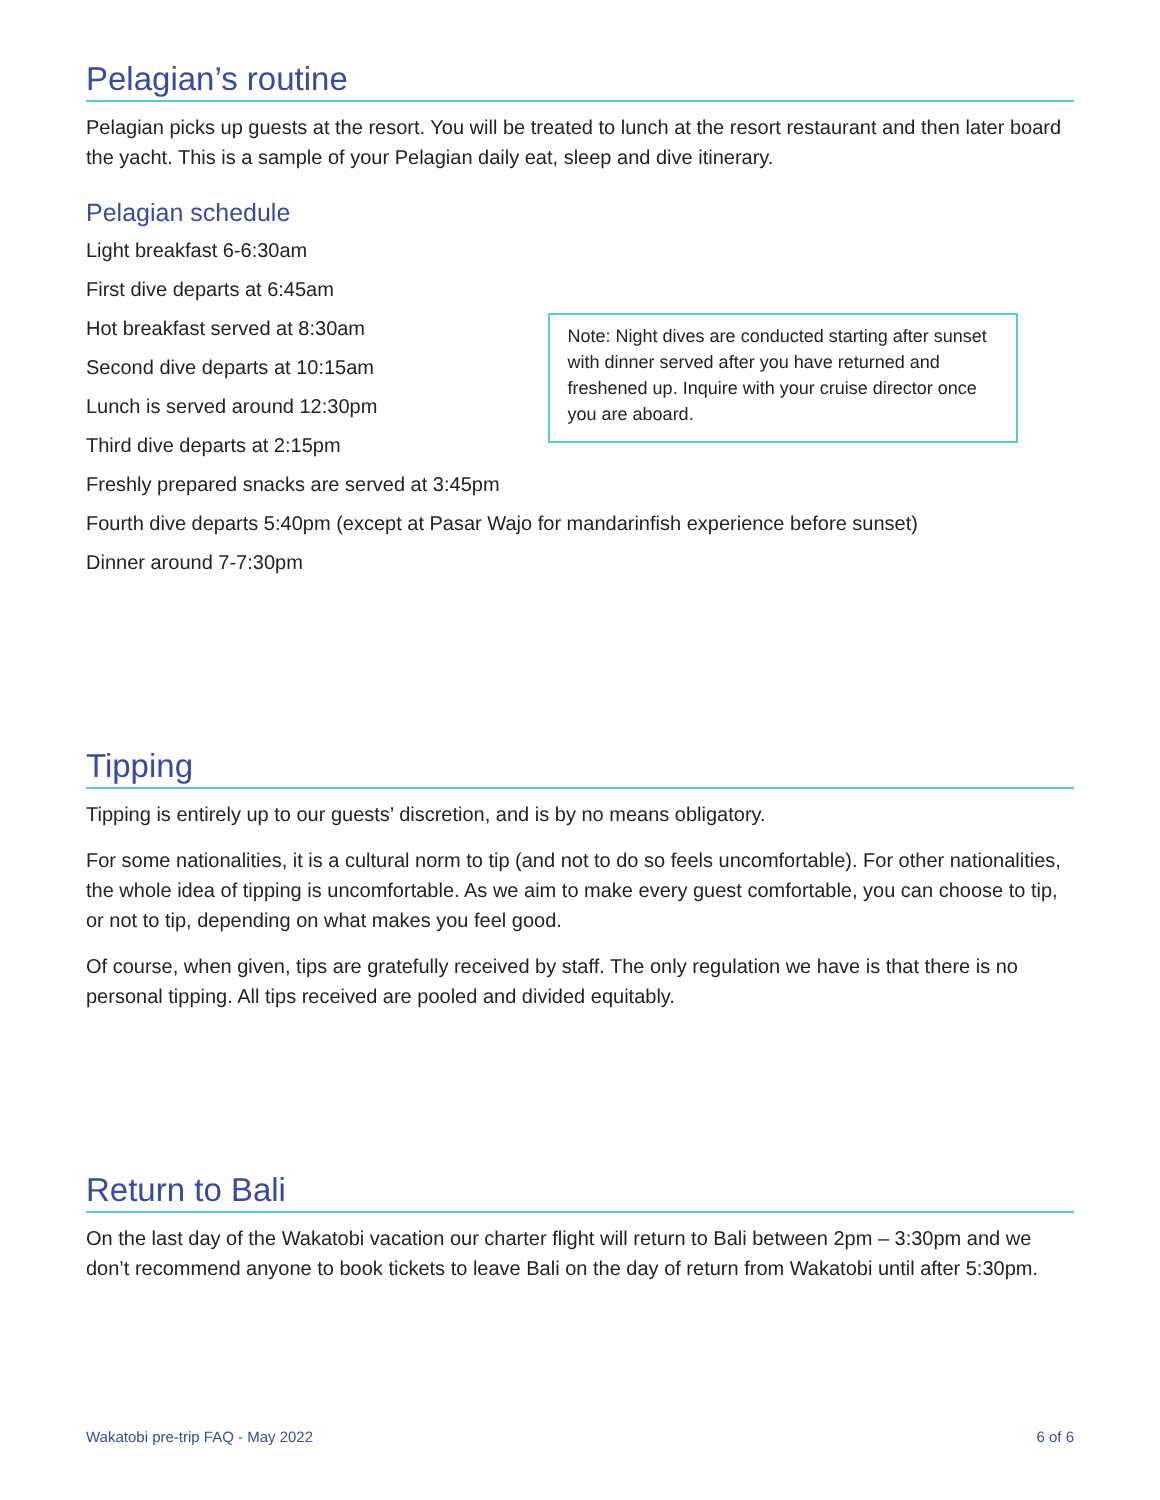Pelagian’s routine
Pelagian picks up guests at the resort. You will be treated to lunch at the resort restaurant and then later board the yacht. This is a sample of your Pelagian daily eat, sleep and dive itinerary.
Pelagian schedule
Light breakfast 6-6:30am
First dive departs at 6:45am
Hot breakfast served at 8:30am
Second dive departs at 10:15am
Lunch is served around 12:30pm
Third dive departs at 2:15pm
Freshly prepared snacks are served at 3:45pm
Note: Night dives are conducted starting after sunset with dinner served after you have returned and freshened up. Inquire with your cruise director once you are aboard.
Fourth dive departs 5:40pm (except at Pasar Wajo for mandarinfish experience before sunset)
Dinner around 7-7:30pm
Tipping
Tipping is entirely up to our guests’ discretion, and is by no means obligatory.
For some nationalities, it is a cultural norm to tip (and not to do so feels uncomfortable). For other nationalities, the whole idea of tipping is uncomfortable. As we aim to make every guest comfortable, you can choose to tip, or not to tip, depending on what makes you feel good.
Of course, when given, tips are gratefully received by staff. The only regulation we have is that there is no personal tipping. All tips received are pooled and divided equitably.
Return to Bali
On the last day of the Wakatobi vacation our charter flight will return to Bali between 2pm – 3:30pm and we don’t recommend anyone to book tickets to leave Bali on the day of return from Wakatobi until after 5:30pm.
Wakatobi pre-trip FAQ - May 2022 6 of 6